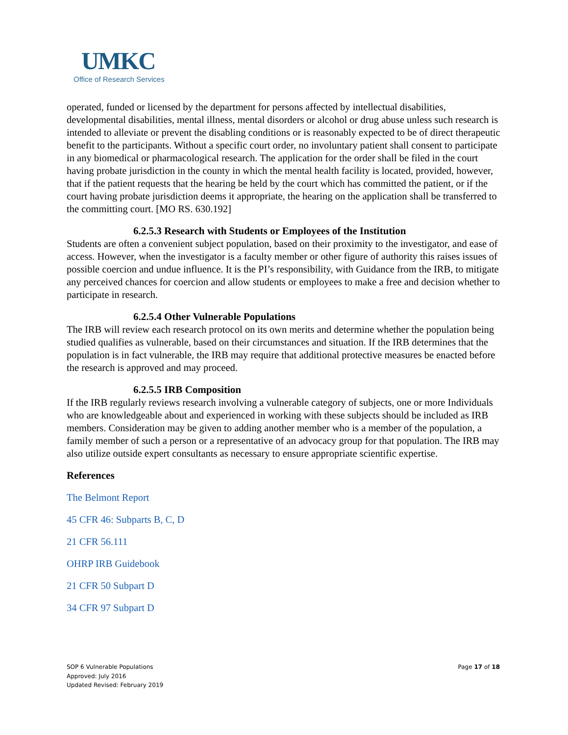UMKC
Office of Research Services
operated, funded or licensed by the department for persons affected by intellectual disabilities, developmental disabilities, mental illness, mental disorders or alcohol or drug abuse unless such research is intended to alleviate or prevent the disabling conditions or is reasonably expected to be of direct therapeutic benefit to the participants. Without a specific court order, no involuntary patient shall consent to participate in any biomedical or pharmacological research. The application for the order shall be filed in the court having probate jurisdiction in the county in which the mental health facility is located, provided, however, that if the patient requests that the hearing be held by the court which has committed the patient, or if the court having probate jurisdiction deems it appropriate, the hearing on the application shall be transferred to the committing court. [MO RS. 630.192]
6.2.5.3 Research with Students or Employees of the Institution
Students are often a convenient subject population, based on their proximity to the investigator, and ease of access. However, when the investigator is a faculty member or other figure of authority this raises issues of possible coercion and undue influence. It is the PI’s responsibility, with Guidance from the IRB, to mitigate any perceived chances for coercion and allow students or employees to make a free and decision whether to participate in research.
6.2.5.4 Other Vulnerable Populations
The IRB will review each research protocol on its own merits and determine whether the population being studied qualifies as vulnerable, based on their circumstances and situation. If the IRB determines that the population is in fact vulnerable, the IRB may require that additional protective measures be enacted before the research is approved and may proceed.
6.2.5.5 IRB Composition
If the IRB regularly reviews research involving a vulnerable category of subjects, one or more Individuals who are knowledgeable about and experienced in working with these subjects should be included as IRB members. Consideration may be given to adding another member who is a member of the population, a family member of such a person or a representative of an advocacy group for that population. The IRB may also utilize outside expert consultants as necessary to ensure appropriate scientific expertise.
References
The Belmont Report
45 CFR 46: Subparts B, C, D
21 CFR 56.111
OHRP IRB Guidebook
21 CFR 50 Subpart D
34 CFR 97 Subpart D
SOP 6 Vulnerable Populations
Approved: July 2016
Updated Revised: February 2019
Page 17 of 18